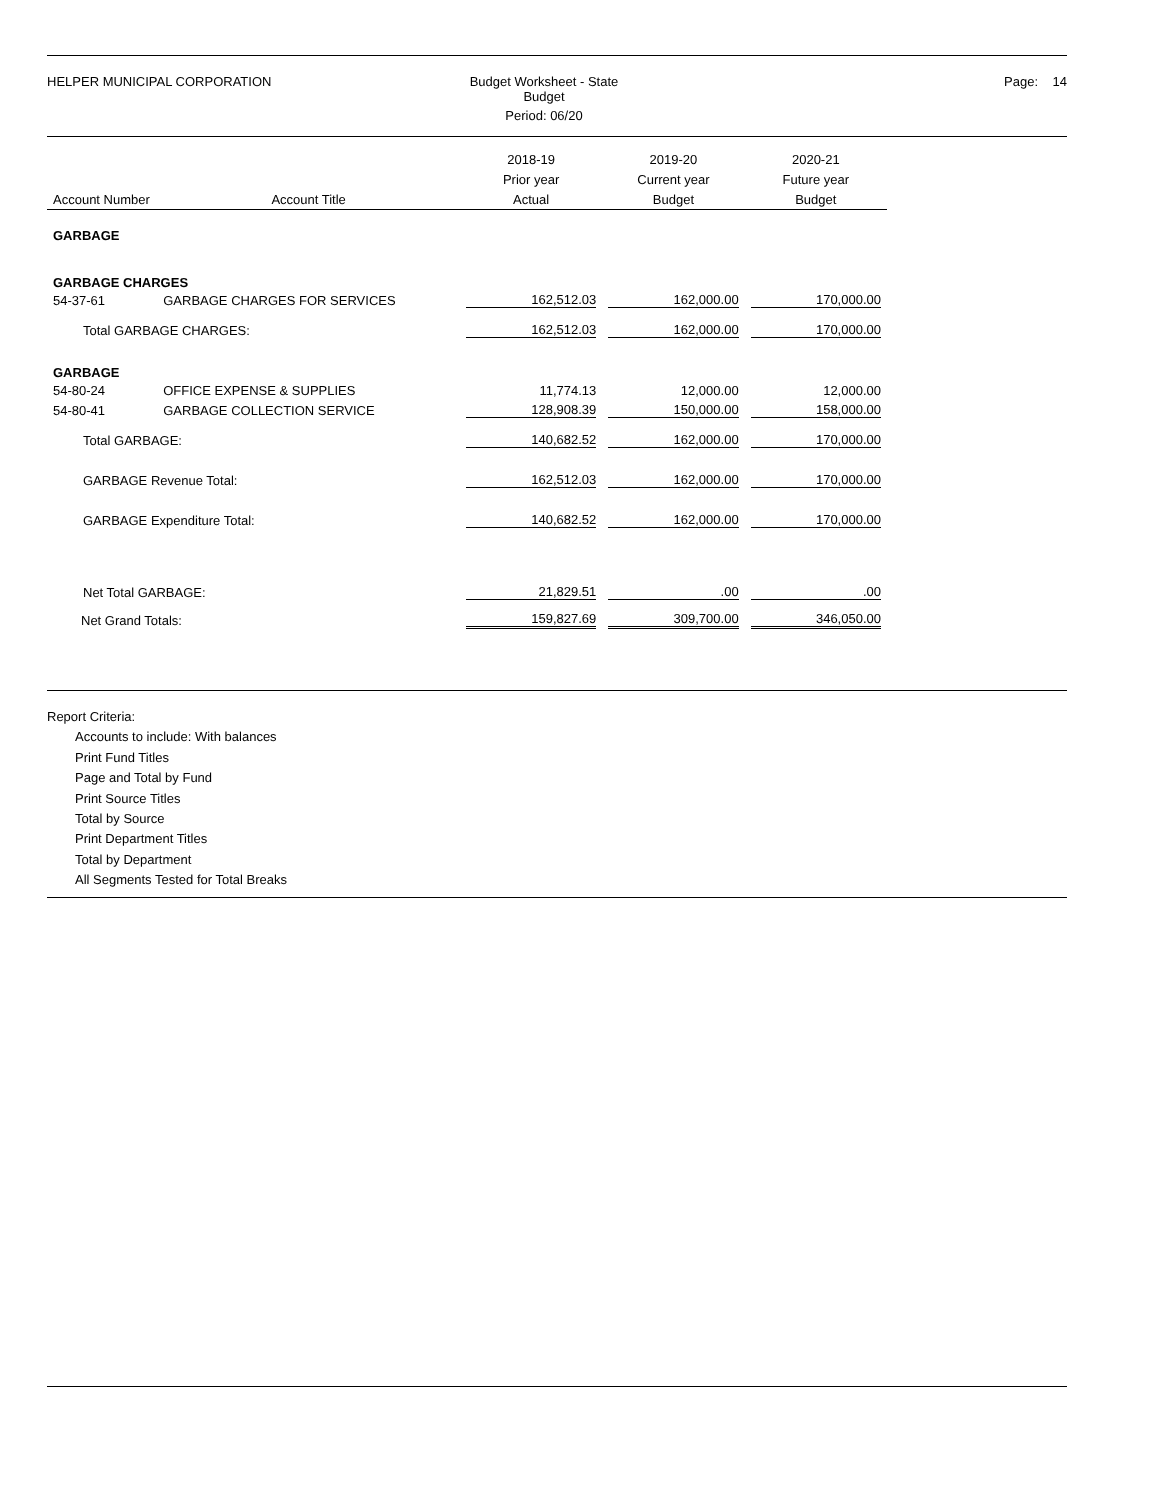HELPER MUNICIPAL CORPORATION Budget Worksheet - State Budget
Period: 06/20
Page: 14
| | | 2018-19 | 2019-20 | 2020-21 |
| --- | --- | --- | --- | --- |
| | | Prior year | Current year | Future year |
| Account Number | Account Title | Actual | Budget | Budget |
| GARBAGE | | | | |
| GARBAGE CHARGES | | | | |
| 54-37-61 | GARBAGE CHARGES FOR SERVICES | 162,512.03 | 162,000.00 | 170,000.00 |
| Total GARBAGE CHARGES: | | 162,512.03 | 162,000.00 | 170,000.00 |
| GARBAGE | | | | |
| 54-80-24 | OFFICE EXPENSE & SUPPLIES | 11,774.13 | 12,000.00 | 12,000.00 |
| 54-80-41 | GARBAGE COLLECTION SERVICE | 128,908.39 | 150,000.00 | 158,000.00 |
| Total GARBAGE: | | 140,682.52 | 162,000.00 | 170,000.00 |
| GARBAGE Revenue Total: | | 162,512.03 | 162,000.00 | 170,000.00 |
| GARBAGE Expenditure Total: | | 140,682.52 | 162,000.00 | 170,000.00 |
| Net Total GARBAGE: | | 21,829.51 | .00 | .00 |
| Net Grand Totals: | | 159,827.69 | 309,700.00 | 346,050.00 |
Report Criteria:
Accounts to include: With balances
Print Fund Titles
Page and Total by Fund
Print Source Titles
Total by Source
Print Department Titles
Total by Department
All Segments Tested for Total Breaks